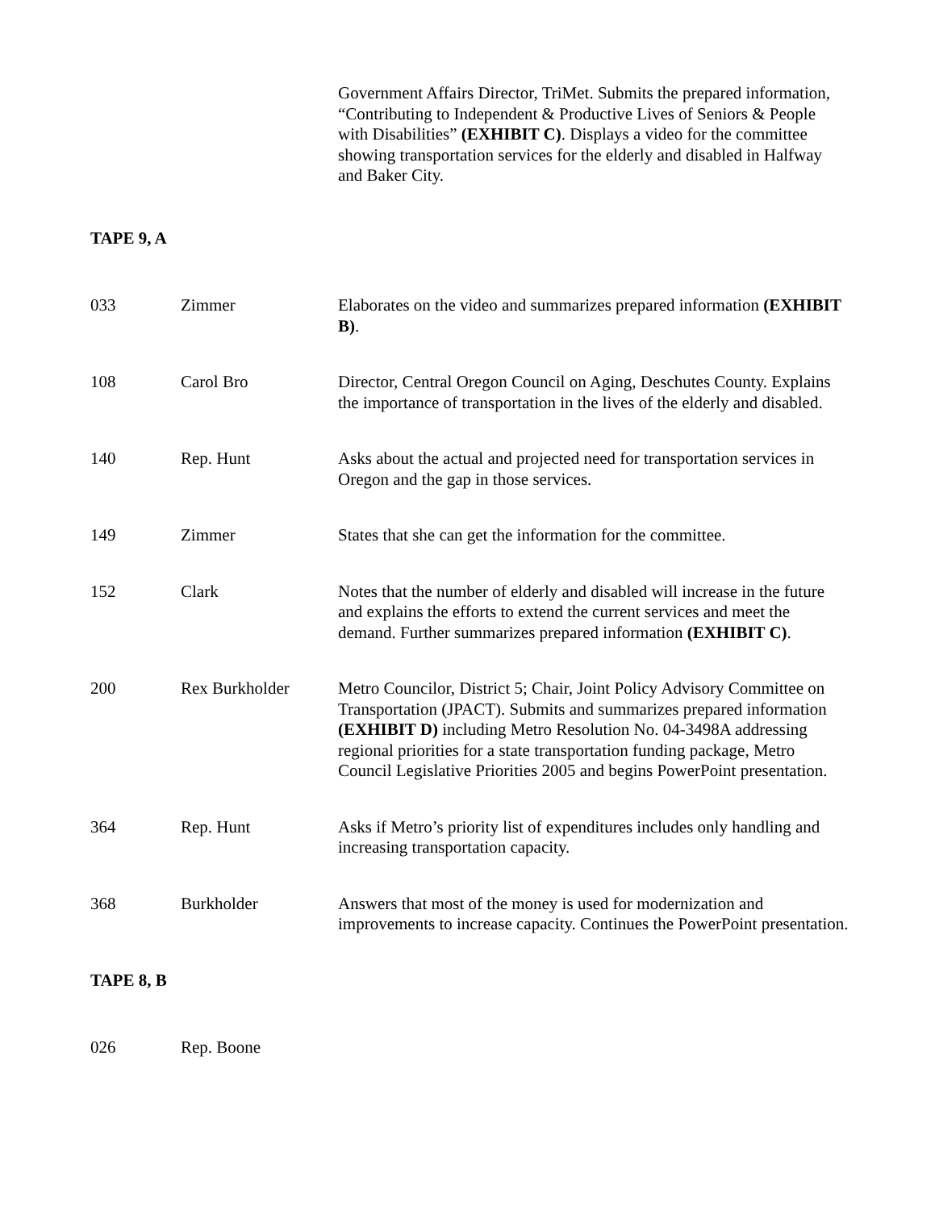| | | Government Affairs Director, TriMet. Submits the prepared information, “Contributing to Independent & Productive Lives of Seniors & People with Disabilities” (EXHIBIT C) . Displays a video for the committee showing transportation services for the elderly and disabled in Halfway and Baker City. |
| TAPE 9, A | | |
| 033 | Zimmer | Elaborates on the video and summarizes prepared information (EXHIBIT B) . |
| 108 | Carol Bro | Director, Central Oregon Council on Aging, Deschutes County. Explains the importance of transportation in the lives of the elderly and disabled. |
| 140 | Rep. Hunt | Asks about the actual and projected need for transportation services in Oregon and the gap in those services. |
| 149 | Zimmer | States that she can get the information for the committee. |
| 152 | Clark | Notes that the number of elderly and disabled will increase in the future and explains the efforts to extend the current services and meet the demand. Further summarizes prepared information (EXHIBIT C) . |
| 200 | Rex Burkholder | Metro Councilor, District 5; Chair, Joint Policy Advisory Committee on Transportation (JPACT). Submits and summarizes prepared information (EXHIBIT D) including Metro Resolution No. 04-3498A addressing regional priorities for a state transportation funding package, Metro Council Legislative Priorities 2005 and begins PowerPoint presentation. |
| 364 | Rep. Hunt | Asks if Metro’s priority list of expenditures includes only handling and increasing transportation capacity. |
| 368 | Burkholder | Answers that most of the money is used for modernization and improvements to increase capacity. Continues the PowerPoint presentation. |
| TAPE 8, B | | |
| 026 | Rep. Boone | |